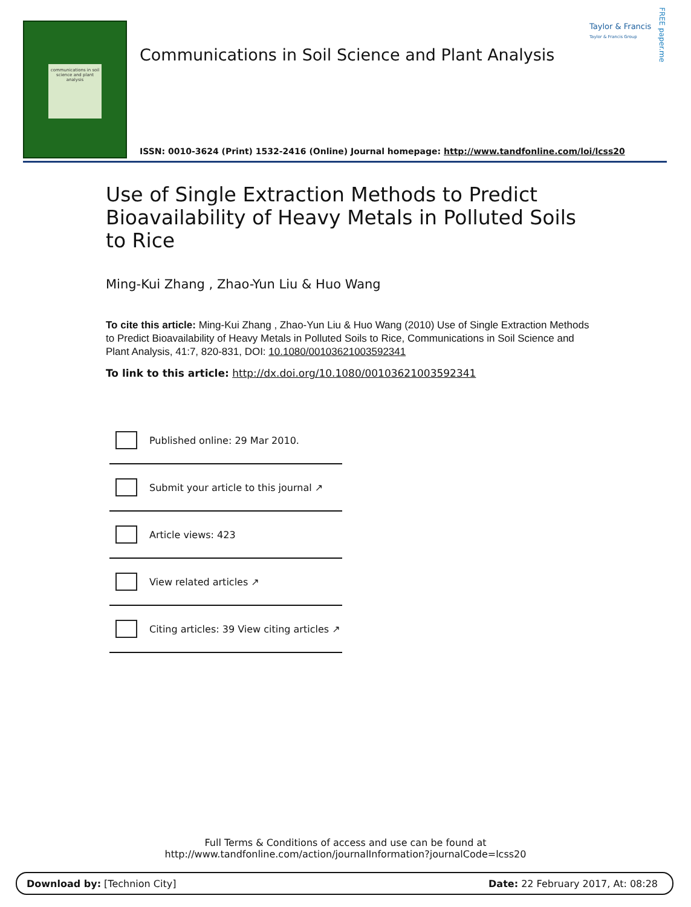communications in soil science and plant analysis
Communications in Soil Science and Plant Analysis
ISSN: 0010-3624 (Print) 1532-2416 (Online) Journal homepage: http://www.tandfonline.com/loi/lcss20
Taylor & Francis
Taylor & Francis Group
FREE paper.me
Use of Single Extraction Methods to Predict Bioavailability of Heavy Metals in Polluted Soils to Rice
Ming-Kui Zhang , Zhao-Yun Liu & Huo Wang
To cite this article: Ming-Kui Zhang , Zhao-Yun Liu & Huo Wang (2010) Use of Single Extraction Methods to Predict Bioavailability of Heavy Metals in Polluted Soils to Rice, Communications in Soil Science and Plant Analysis, 41:7, 820-831, DOI: 10.1080/00103621003592341
To link to this article: http://dx.doi.org/10.1080/00103621003592341
Published online: 29 Mar 2010.
Submit your article to this journal ↗
Article views: 423
View related articles ↗
Citing articles: 39 View citing articles ↗
Full Terms & Conditions of access and use can be found at
http://www.tandfonline.com/action/journalInformation?journalCode=lcss20
Download by: [Technion City] Date: 22 February 2017, At: 08:28